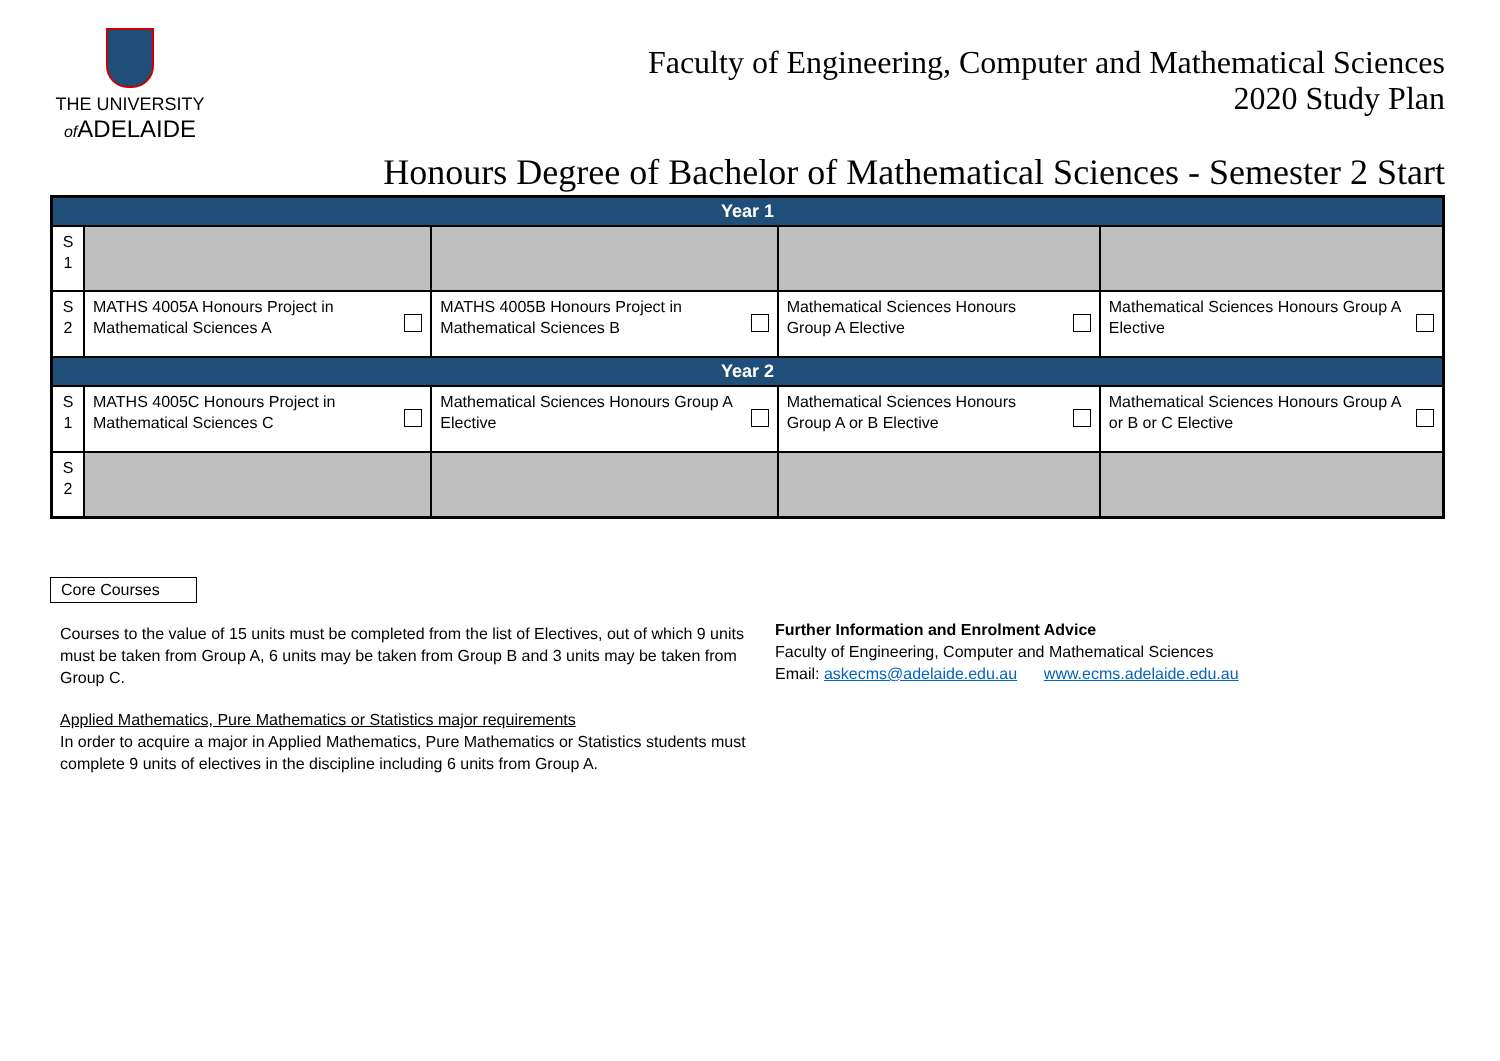THE UNIVERSITY
of ADELAIDE
Faculty of Engineering, Computer and Mathematical Sciences
2020 Study Plan
Honours Degree of Bachelor of Mathematical Sciences - Semester 2 Start
| Year 1 | | | | |
| S 1 | | | | |
| S 2 | MATHS 4005A Honours Project in Mathematical Sciences A | MATHS 4005B Honours Project in Mathematical Sciences B | Mathematical Sciences Honours Group A Elective | Mathematical Sciences Honours Group A Elective |
| Year 2 | | | | |
| S 1 | MATHS 4005C Honours Project in Mathematical Sciences C | Mathematical Sciences Honours Group A Elective | Mathematical Sciences Honours Group A or B Elective | Mathematical Sciences Honours Group A or B or C Elective |
| S 2 | | | | |
Core Courses
Courses to the value of 15 units must be completed from the list of Electives, out of which 9 units must be taken from Group A, 6 units may be taken from Group B and 3 units may be taken from Group C.
Applied Mathematics, Pure Mathematics or Statistics major requirements
In order to acquire a major in Applied Mathematics, Pure Mathematics or Statistics students must complete 9 units of electives in the discipline including 6 units from Group A.
Further Information and Enrolment Advice
Faculty of Engineering, Computer and Mathematical Sciences
Email: askecms@adelaide.edu.au www.ecms.adelaide.edu.au